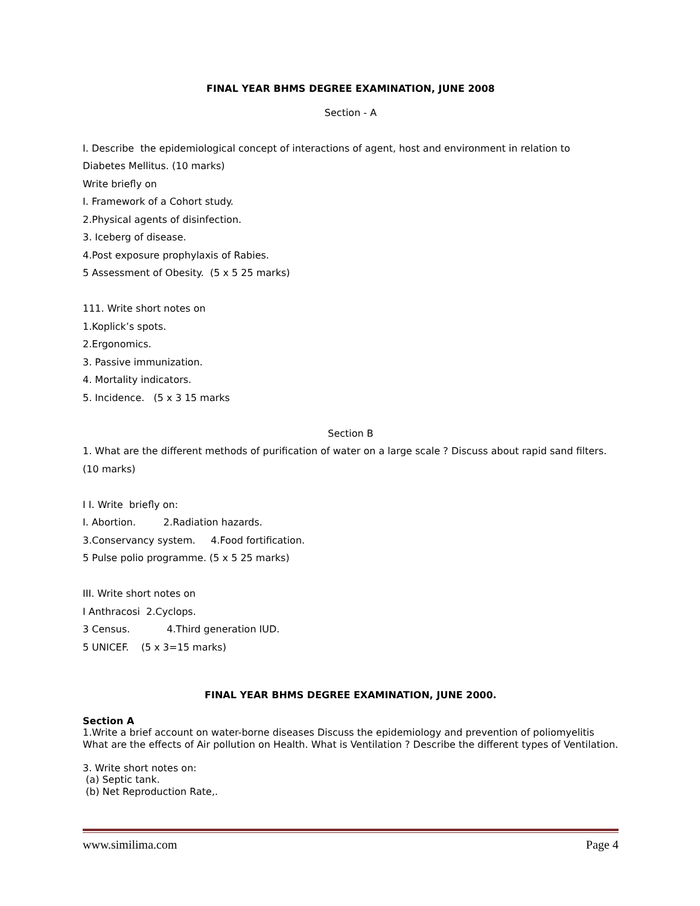FINAL YEAR BHMS DEGREE EXAMINATION, JUNE 2008
Section - A
I. Describe the epidemiological concept of interactions of agent, host and environment in relation to
Diabetes Mellitus. (10 marks)
Write briefly on
I. Framework of a Cohort study.
2.Physical agents of disinfection.
3. Iceberg of disease.
4.Post exposure prophylaxis of Rabies.
5 Assessment of Obesity. (5 x 5 25 marks)
111. Write short notes on
1.Koplick’s spots.
2.Ergonomics.
3. Passive immunization.
4. Mortality indicators.
5. Incidence. (5 x 3 15 marks
Section B
1. What are the different methods of purification of water on a large scale ? Discuss about rapid sand filters.
(10 marks)
I I. Write briefly on:
I. Abortion. 2.Radiation hazards.
3.Conservancy system. 4.Food fortification.
5 Pulse polio programme. (5 x 5 25 marks)
III. Write short notes on
I Anthracosi 2.Cyclops.
3 Census. 4.Third generation IUD.
5 UNICEF. (5 x 3=15 marks)
FINAL YEAR BHMS DEGREE EXAMINATION, JUNE 2000.
Section A
1.Write a brief account on water-borne diseases Discuss the epidemiology and prevention of poliomyelitis What are the effects of Air pollution on Health. What is Ventilation ? Describe the different types of Ventilation.
3. Write short notes on:
(a) Septic tank.
(b) Net Reproduction Rate,.
www.similima.com Page 4